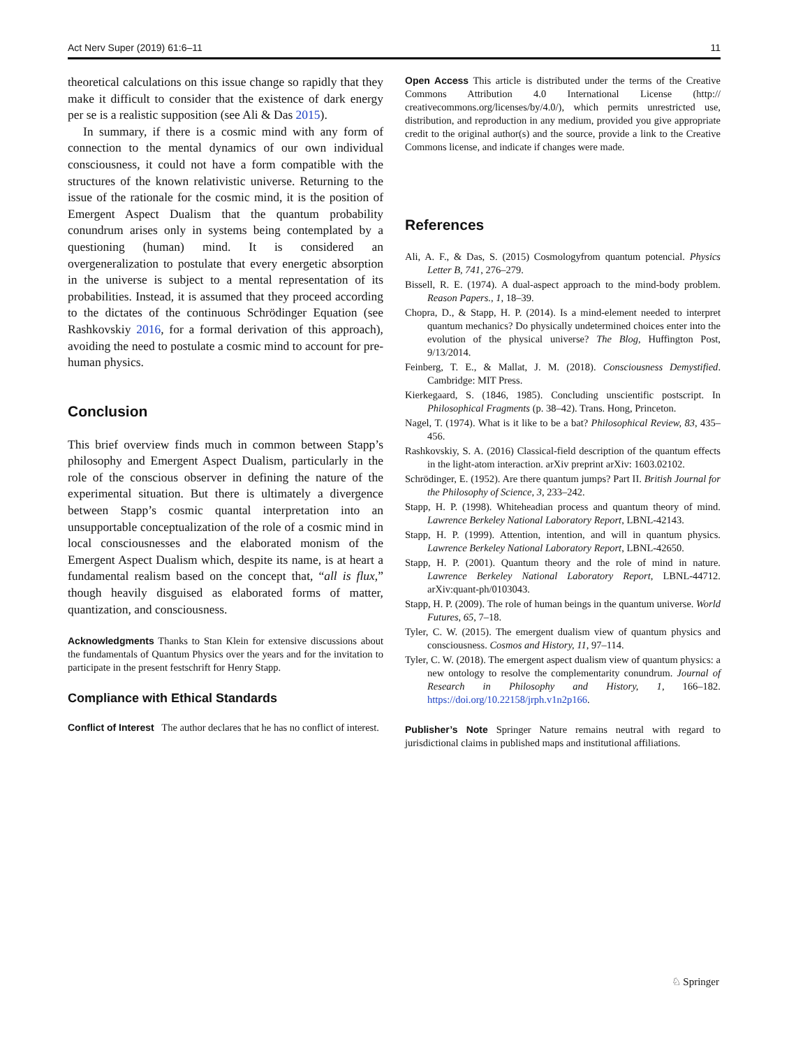Act Nerv Super (2019) 61:6–11 11
theoretical calculations on this issue change so rapidly that they make it difficult to consider that the existence of dark energy per se is a realistic supposition (see Ali & Das 2015).
In summary, if there is a cosmic mind with any form of connection to the mental dynamics of our own individual consciousness, it could not have a form compatible with the structures of the known relativistic universe. Returning to the issue of the rationale for the cosmic mind, it is the position of Emergent Aspect Dualism that the quantum probability conundrum arises only in systems being contemplated by a questioning (human) mind. It is considered an overgeneralization to postulate that every energetic absorption in the universe is subject to a mental representation of its probabilities. Instead, it is assumed that they proceed according to the dictates of the continuous Schrödinger Equation (see Rashkovskiy 2016, for a formal derivation of this approach), avoiding the need to postulate a cosmic mind to account for pre-human physics.
Conclusion
This brief overview finds much in common between Stapp’s philosophy and Emergent Aspect Dualism, particularly in the role of the conscious observer in defining the nature of the experimental situation. But there is ultimately a divergence between Stapp’s cosmic quantal interpretation into an unsupportable conceptualization of the role of a cosmic mind in local consciousnesses and the elaborated monism of the Emergent Aspect Dualism which, despite its name, is at heart a fundamental realism based on the concept that, “all is flux,” though heavily disguised as elaborated forms of matter, quantization, and consciousness.
Acknowledgments Thanks to Stan Klein for extensive discussions about the fundamentals of Quantum Physics over the years and for the invitation to participate in the present festschrift for Henry Stapp.
Compliance with Ethical Standards
Conflict of Interest The author declares that he has no conflict of interest.
Open Access This article is distributed under the terms of the Creative Commons Attribution 4.0 International License (http:// creativecommons.org/licenses/by/4.0/), which permits unrestricted use, distribution, and reproduction in any medium, provided you give appropriate credit to the original author(s) and the source, provide a link to the Creative Commons license, and indicate if changes were made.
References
Ali, A. F., & Das, S. (2015) Cosmologyfrom quantum potencial. Physics Letter B, 741, 276–279.
Bissell, R. E. (1974). A dual-aspect approach to the mind-body problem. Reason Papers., 1, 18–39.
Chopra, D., & Stapp, H. P. (2014). Is a mind-element needed to interpret quantum mechanics? Do physically undetermined choices enter into the evolution of the physical universe? The Blog, Huffington Post, 9/13/2014.
Feinberg, T. E., & Mallat, J. M. (2018). Consciousness Demystified. Cambridge: MIT Press.
Kierkegaard, S. (1846, 1985). Concluding unscientific postscript. In Philosophical Fragments (p. 38–42). Trans. Hong, Princeton.
Nagel, T. (1974). What is it like to be a bat? Philosophical Review, 83, 435–456.
Rashkovskiy, S. A. (2016) Classical-field description of the quantum effects in the light-atom interaction. arXiv preprint arXiv: 1603.02102.
Schrödinger, E. (1952). Are there quantum jumps? Part II. British Journal for the Philosophy of Science, 3, 233–242.
Stapp, H. P. (1998). Whiteheadian process and quantum theory of mind. Lawrence Berkeley National Laboratory Report, LBNL-42143.
Stapp, H. P. (1999). Attention, intention, and will in quantum physics. Lawrence Berkeley National Laboratory Report, LBNL-42650.
Stapp, H. P. (2001). Quantum theory and the role of mind in nature. Lawrence Berkeley National Laboratory Report, LBNL-44712. arXiv:quant-ph/0103043.
Stapp, H. P. (2009). The role of human beings in the quantum universe. World Futures, 65, 7–18.
Tyler, C. W. (2015). The emergent dualism view of quantum physics and consciousness. Cosmos and History, 11, 97–114.
Tyler, C. W. (2018). The emergent aspect dualism view of quantum physics: a new ontology to resolve the complementarity conundrum. Journal of Research in Philosophy and History, 1, 166–182. https://doi.org/10.22158/jrph.v1n2p166.
Publisher’s Note Springer Nature remains neutral with regard to jurisdictional claims in published maps and institutional affiliations.
♘ Springer